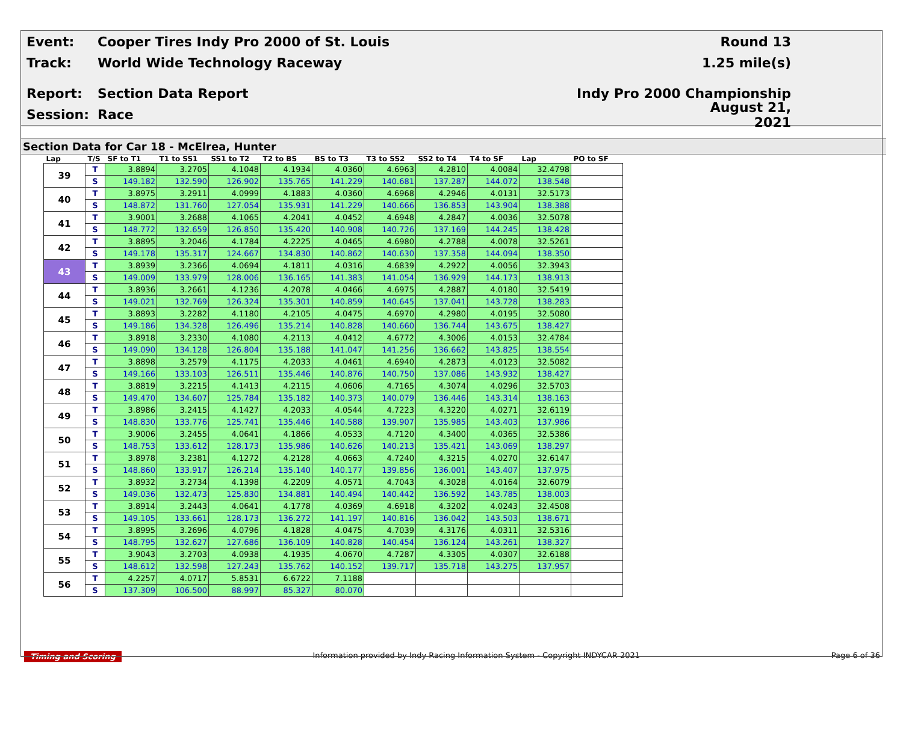Event: Cooper Tires Indy Pro 2000 of St. Louis Round 13
Track: World Wide Technology Raceway 1.25 mile(s)
Report: Section Data Report Indy Pro 2000 Championship
Session: Race August 21, 2021
Section Data for Car 18 - McElrea, Hunter
| Lap | T/S | SF to T1 | T1 to SS1 | SS1 to T2 | T2 to BS | BS to T3 | T3 to SS2 | SS2 to T4 | T4 to SF | Lap | PO to SF |
| --- | --- | --- | --- | --- | --- | --- | --- | --- | --- | --- | --- |
| 39 | T | 3.8894 | 3.2705 | 4.1048 | 4.1934 | 4.0360 | 4.6963 | 4.2810 | 4.0084 | 32.4798 | |
| | S | 149.182 | 132.590 | 126.902 | 135.765 | 141.229 | 140.681 | 137.287 | 144.072 | 138.548 | |
| 40 | T | 3.8975 | 3.2911 | 4.0999 | 4.1883 | 4.0360 | 4.6968 | 4.2946 | 4.0131 | 32.5173 | |
| | S | 148.872 | 131.760 | 127.054 | 135.931 | 141.229 | 140.666 | 136.853 | 143.904 | 138.388 | |
| 41 | T | 3.9001 | 3.2688 | 4.1065 | 4.2041 | 4.0452 | 4.6948 | 4.2847 | 4.0036 | 32.5078 | |
| | S | 148.772 | 132.659 | 126.850 | 135.420 | 140.908 | 140.726 | 137.169 | 144.245 | 138.428 | |
| 42 | T | 3.8895 | 3.2046 | 4.1784 | 4.2225 | 4.0465 | 4.6980 | 4.2788 | 4.0078 | 32.5261 | |
| | S | 149.178 | 135.317 | 124.667 | 134.830 | 140.862 | 140.630 | 137.358 | 144.094 | 138.350 | |
| 43 | T | 3.8939 | 3.2366 | 4.0694 | 4.1811 | 4.0316 | 4.6839 | 4.2922 | 4.0056 | 32.3943 | |
| | S | 149.009 | 133.979 | 128.006 | 136.165 | 141.383 | 141.054 | 136.929 | 144.173 | 138.913 | |
| 44 | T | 3.8936 | 3.2661 | 4.1236 | 4.2078 | 4.0466 | 4.6975 | 4.2887 | 4.0180 | 32.5419 | |
| | S | 149.021 | 132.769 | 126.324 | 135.301 | 140.859 | 140.645 | 137.041 | 143.728 | 138.283 | |
| 45 | T | 3.8893 | 3.2282 | 4.1180 | 4.2105 | 4.0475 | 4.6970 | 4.2980 | 4.0195 | 32.5080 | |
| | S | 149.186 | 134.328 | 126.496 | 135.214 | 140.828 | 140.660 | 136.744 | 143.675 | 138.427 | |
| 46 | T | 3.8918 | 3.2330 | 4.1080 | 4.2113 | 4.0412 | 4.6772 | 4.3006 | 4.0153 | 32.4784 | |
| | S | 149.090 | 134.128 | 126.804 | 135.188 | 141.047 | 141.256 | 136.662 | 143.825 | 138.554 | |
| 47 | T | 3.8898 | 3.2579 | 4.1175 | 4.2033 | 4.0461 | 4.6940 | 4.2873 | 4.0123 | 32.5082 | |
| | S | 149.166 | 133.103 | 126.511 | 135.446 | 140.876 | 140.750 | 137.086 | 143.932 | 138.427 | |
| 48 | T | 3.8819 | 3.2215 | 4.1413 | 4.2115 | 4.0606 | 4.7165 | 4.3074 | 4.0296 | 32.5703 | |
| | S | 149.470 | 134.607 | 125.784 | 135.182 | 140.373 | 140.079 | 136.446 | 143.314 | 138.163 | |
| 49 | T | 3.8986 | 3.2415 | 4.1427 | 4.2033 | 4.0544 | 4.7223 | 4.3220 | 4.0271 | 32.6119 | |
| | S | 148.830 | 133.776 | 125.741 | 135.446 | 140.588 | 139.907 | 135.985 | 143.403 | 137.986 | |
| 50 | T | 3.9006 | 3.2455 | 4.0641 | 4.1866 | 4.0533 | 4.7120 | 4.3400 | 4.0365 | 32.5386 | |
| | S | 148.753 | 133.612 | 128.173 | 135.986 | 140.626 | 140.213 | 135.421 | 143.069 | 138.297 | |
| 51 | T | 3.8978 | 3.2381 | 4.1272 | 4.2128 | 4.0663 | 4.7240 | 4.3215 | 4.0270 | 32.6147 | |
| | S | 148.860 | 133.917 | 126.214 | 135.140 | 140.177 | 139.856 | 136.001 | 143.407 | 137.975 | |
| 52 | T | 3.8932 | 3.2734 | 4.1398 | 4.2209 | 4.0571 | 4.7043 | 4.3028 | 4.0164 | 32.6079 | |
| | S | 149.036 | 132.473 | 125.830 | 134.881 | 140.494 | 140.442 | 136.592 | 143.785 | 138.003 | |
| 53 | T | 3.8914 | 3.2443 | 4.0641 | 4.1778 | 4.0369 | 4.6918 | 4.3202 | 4.0243 | 32.4508 | |
| | S | 149.105 | 133.661 | 128.173 | 136.272 | 141.197 | 140.816 | 136.042 | 143.503 | 138.671 | |
| 54 | T | 3.8995 | 3.2696 | 4.0796 | 4.1828 | 4.0475 | 4.7039 | 4.3176 | 4.0311 | 32.5316 | |
| | S | 148.795 | 132.627 | 127.686 | 136.109 | 140.828 | 140.454 | 136.124 | 143.261 | 138.327 | |
| 55 | T | 3.9043 | 3.2703 | 4.0938 | 4.1935 | 4.0670 | 4.7287 | 4.3305 | 4.0307 | 32.6188 | |
| | S | 148.612 | 132.598 | 127.243 | 135.762 | 140.152 | 139.717 | 135.718 | 143.275 | 137.957 | |
| 56 | T | 4.2257 | 4.0717 | 5.8531 | 6.6722 | 7.1188 | | | | | |
| | S | 137.309 | 106.500 | 88.997 | 85.327 | 80.070 | | | | | |
Timing and Scoring Information provided by Indy Racing Information System - Copyright INDYCAR 2021 Page 6 of 36